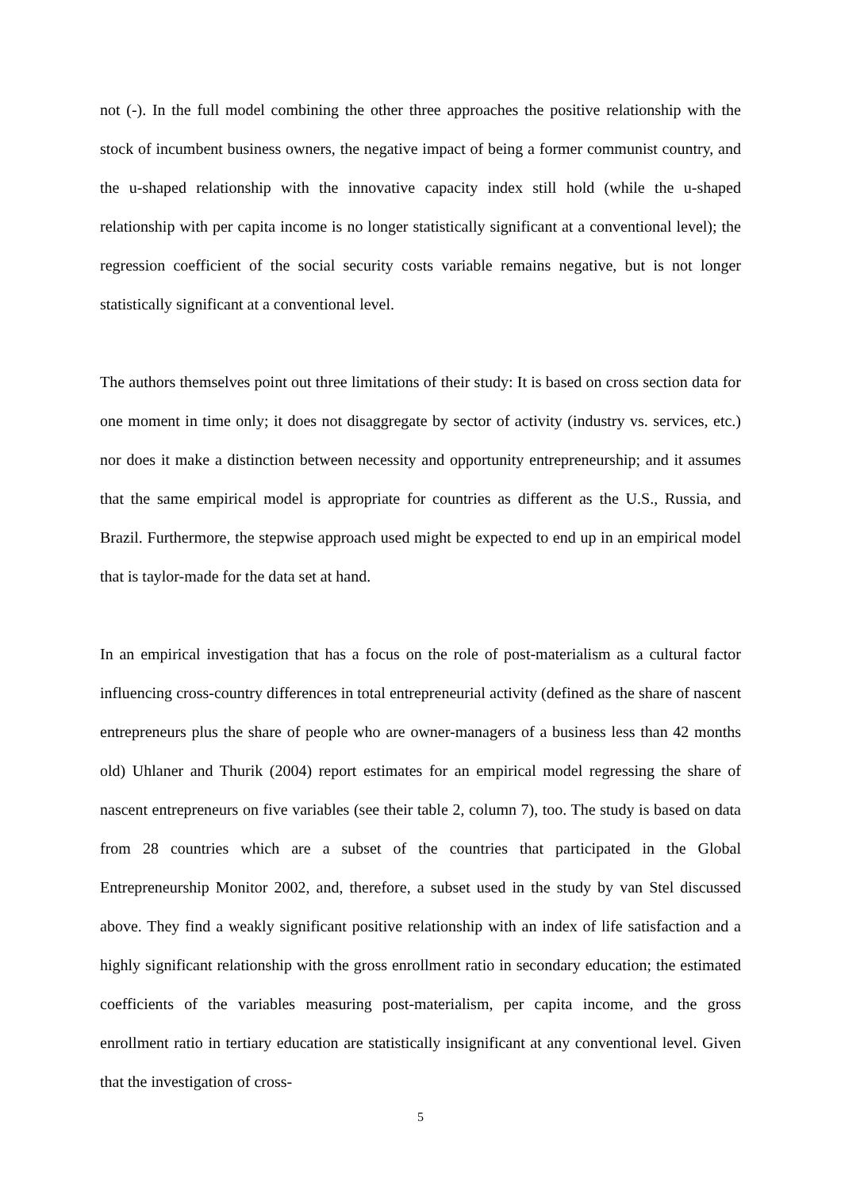not (-). In the full model combining the other three approaches the positive relationship with the stock of incumbent business owners, the negative impact of being a former communist country, and the u-shaped relationship with the innovative capacity index still hold (while the u-shaped relationship with per capita income is no longer statistically significant at a conventional level); the regression coefficient of the social security costs variable remains negative, but is not longer statistically significant at a conventional level.
The authors themselves point out three limitations of their study: It is based on cross section data for one moment in time only; it does not disaggregate by sector of activity (industry vs. services, etc.) nor does it make a distinction between necessity and opportunity entrepreneurship; and it assumes that the same empirical model is appropriate for countries as different as the U.S., Russia, and Brazil. Furthermore, the stepwise approach used might be expected to end up in an empirical model that is taylor-made for the data set at hand.
In an empirical investigation that has a focus on the role of post-materialism as a cultural factor influencing cross-country differences in total entrepreneurial activity (defined as the share of nascent entrepreneurs plus the share of people who are owner-managers of a business less than 42 months old) Uhlaner and Thurik (2004) report estimates for an empirical model regressing the share of nascent entrepreneurs on five variables (see their table 2, column 7), too. The study is based on data from 28 countries which are a subset of the countries that participated in the Global Entrepreneurship Monitor 2002, and, therefore, a subset used in the study by van Stel discussed above. They find a weakly significant positive relationship with an index of life satisfaction and a highly significant relationship with the gross enrollment ratio in secondary education; the estimated coefficients of the variables measuring post-materialism, per capita income, and the gross enrollment ratio in tertiary education are statistically insignificant at any conventional level. Given that the investigation of cross-
5